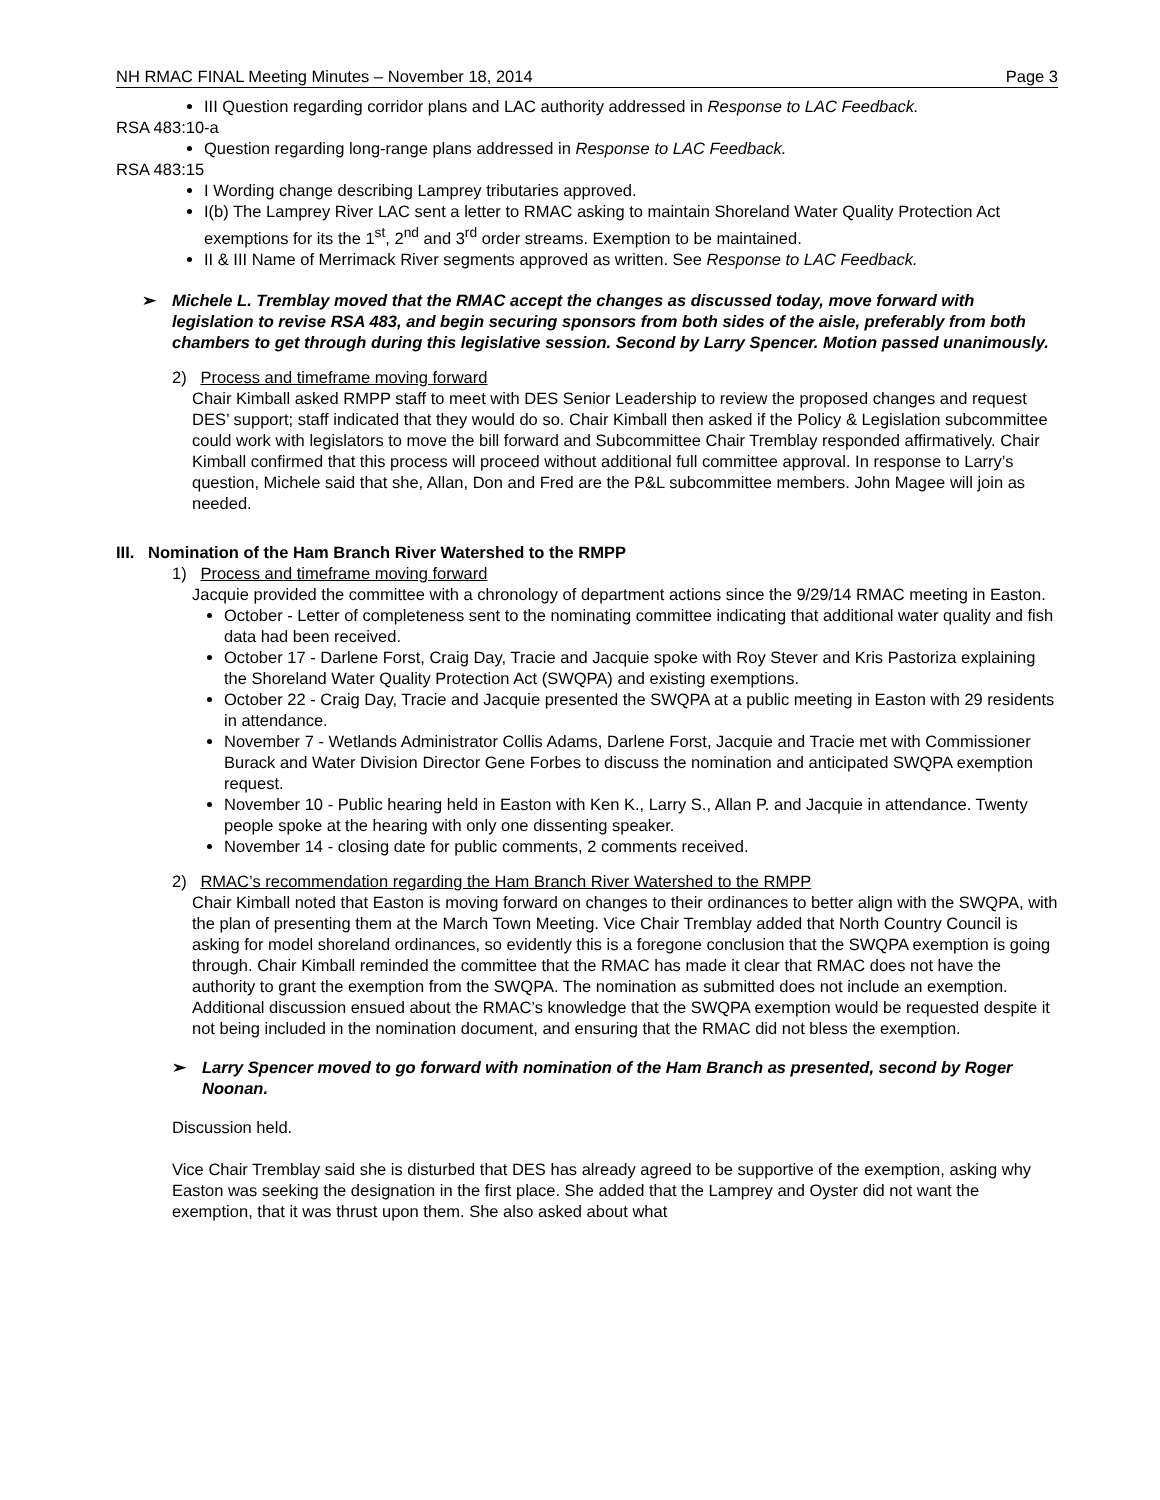NH RMAC FINAL Meeting Minutes – November 18, 2014 Page 3
III Question regarding corridor plans and LAC authority addressed in Response to LAC Feedback.
RSA 483:10-a
Question regarding long-range plans addressed in Response to LAC Feedback.
RSA 483:15
I Wording change describing Lamprey tributaries approved.
I(b) The Lamprey River LAC sent a letter to RMAC asking to maintain Shoreland Water Quality Protection Act exemptions for its the 1<sup>st</sup>, 2<sup>nd</sup> and 3<sup>rd</sup> order streams. Exemption to be maintained.
II & III Name of Merrimack River segments approved as written. See Response to LAC Feedback.
➢ Michele L. Tremblay moved that the RMAC accept the changes as discussed today, move forward with legislation to revise RSA 483, and begin securing sponsors from both sides of the aisle, preferably from both chambers to get through during this legislative session. Second by Larry Spencer. Motion passed unanimously.
2) Process and timeframe moving forward
Chair Kimball asked RMPP staff to meet with DES Senior Leadership to review the proposed changes and request DES’ support; staff indicated that they would do so. Chair Kimball then asked if the Policy & Legislation subcommittee could work with legislators to move the bill forward and Subcommittee Chair Tremblay responded affirmatively. Chair Kimball confirmed that this process will proceed without additional full committee approval. In response to Larry’s question, Michele said that she, Allan, Don and Fred are the P&L subcommittee members. John Magee will join as needed.
III. Nomination of the Ham Branch River Watershed to the RMPP
1) Process and timeframe moving forward
Jacquie provided the committee with a chronology of department actions since the 9/29/14 RMAC meeting in Easton.
October - Letter of completeness sent to the nominating committee indicating that additional water quality and fish data had been received.
October 17 - Darlene Forst, Craig Day, Tracie and Jacquie spoke with Roy Stever and Kris Pastoriza explaining the Shoreland Water Quality Protection Act (SWQPA) and existing exemptions.
October 22 - Craig Day, Tracie and Jacquie presented the SWQPA at a public meeting in Easton with 29 residents in attendance.
November 7 - Wetlands Administrator Collis Adams, Darlene Forst, Jacquie and Tracie met with Commissioner Burack and Water Division Director Gene Forbes to discuss the nomination and anticipated SWQPA exemption request.
November 10 - Public hearing held in Easton with Ken K., Larry S., Allan P. and Jacquie in attendance. Twenty people spoke at the hearing with only one dissenting speaker.
November 14 - closing date for public comments, 2 comments received.
2) RMAC’s recommendation regarding the Ham Branch River Watershed to the RMPP
Chair Kimball noted that Easton is moving forward on changes to their ordinances to better align with the SWQPA, with the plan of presenting them at the March Town Meeting. Vice Chair Tremblay added that North Country Council is asking for model shoreland ordinances, so evidently this is a foregone conclusion that the SWQPA exemption is going through. Chair Kimball reminded the committee that the RMAC has made it clear that RMAC does not have the authority to grant the exemption from the SWQPA. The nomination as submitted does not include an exemption. Additional discussion ensued about the RMAC’s knowledge that the SWQPA exemption would be requested despite it not being included in the nomination document, and ensuring that the RMAC did not bless the exemption.
➢ Larry Spencer moved to go forward with nomination of the Ham Branch as presented, second by Roger Noonan.
Discussion held.
Vice Chair Tremblay said she is disturbed that DES has already agreed to be supportive of the exemption, asking why Easton was seeking the designation in the first place. She added that the Lamprey and Oyster did not want the exemption, that it was thrust upon them. She also asked about what